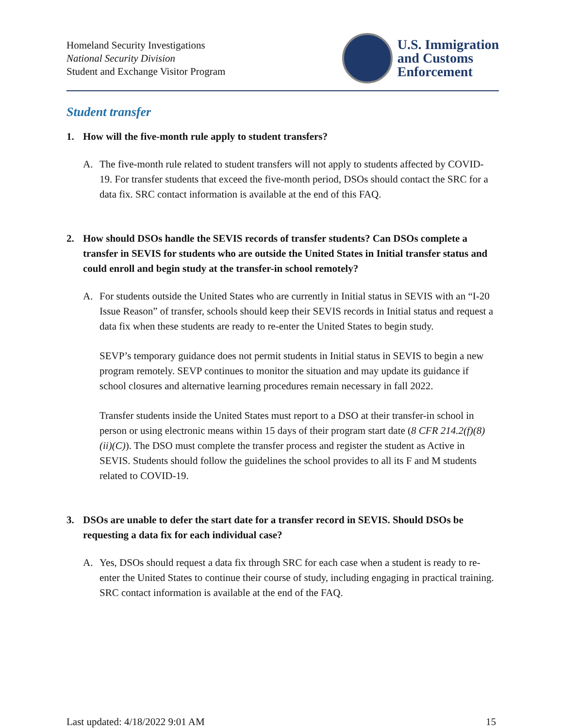Homeland Security Investigations
National Security Division
Student and Exchange Visitor Program
U.S. Immigration
and Customs
Enforcement
Student transfer
1. How will the five-month rule apply to student transfers?
A. The five-month rule related to student transfers will not apply to students affected by COVID-19. For transfer students that exceed the five-month period, DSOs should contact the SRC for a data fix. SRC contact information is available at the end of this FAQ.
2. How should DSOs handle the SEVIS records of transfer students? Can DSOs complete a transfer in SEVIS for students who are outside the United States in Initial transfer status and could enroll and begin study at the transfer-in school remotely?
A. For students outside the United States who are currently in Initial status in SEVIS with an “I-20 Issue Reason” of transfer, schools should keep their SEVIS records in Initial status and request a data fix when these students are ready to re-enter the United States to begin study.
SEVP’s temporary guidance does not permit students in Initial status in SEVIS to begin a new program remotely. SEVP continues to monitor the situation and may update its guidance if school closures and alternative learning procedures remain necessary in fall 2022.
Transfer students inside the United States must report to a DSO at their transfer-in school in person or using electronic means within 15 days of their program start date (8 CFR 214.2(f)(8)(ii)(C)). The DSO must complete the transfer process and register the student as Active in SEVIS. Students should follow the guidelines the school provides to all its F and M students related to COVID-19.
3. DSOs are unable to defer the start date for a transfer record in SEVIS. Should DSOs be requesting a data fix for each individual case?
A. Yes, DSOs should request a data fix through SRC for each case when a student is ready to re-enter the United States to continue their course of study, including engaging in practical training. SRC contact information is available at the end of the FAQ.
Last updated: 4/18/2022 9:01 AM 15